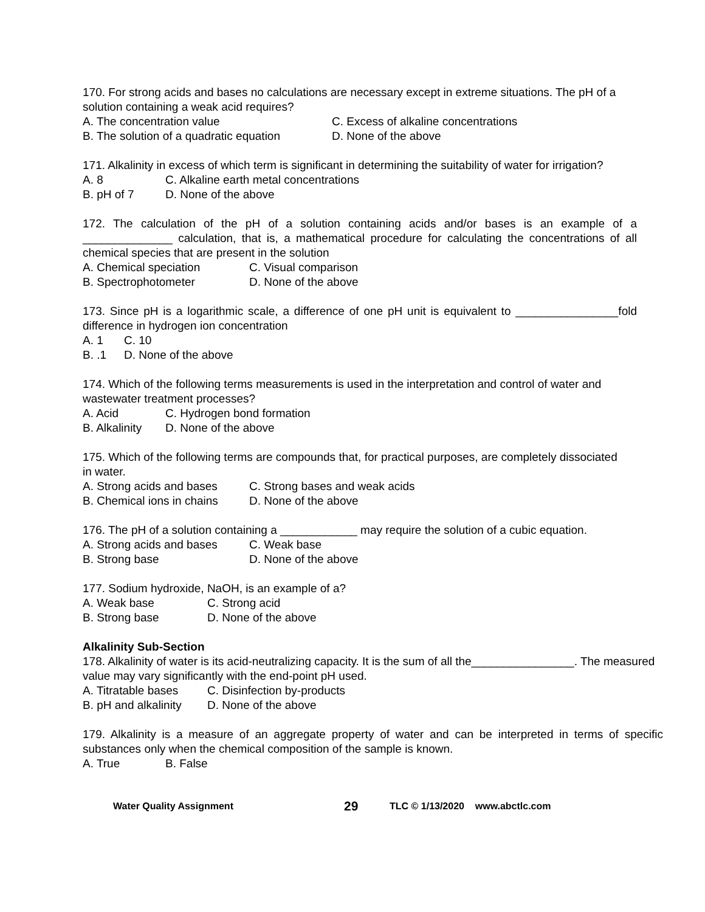170. For strong acids and bases no calculations are necessary except in extreme situations. The pH of a solution containing a weak acid requires?
A. The concentration value C. Excess of alkaline concentrations
B. The solution of a quadratic equation D. None of the above
171. Alkalinity in excess of which term is significant in determining the suitability of water for irrigation?
A. 8 C. Alkaline earth metal concentrations
B. pH of 7 D. None of the above
172. The calculation of the pH of a solution containing acids and/or bases is an example of a ______________ calculation, that is, a mathematical procedure for calculating the concentrations of all chemical species that are present in the solution
A. Chemical speciation C. Visual comparison
B. Spectrophotometer D. None of the above
173. Since pH is a logarithmic scale, a difference of one pH unit is equivalent to ________________fold difference in hydrogen ion concentration
A. 1 C. 10
B. .1 D. None of the above
174. Which of the following terms measurements is used in the interpretation and control of water and wastewater treatment processes?
A. Acid C. Hydrogen bond formation
B. Alkalinity D. None of the above
175. Which of the following terms are compounds that, for practical purposes, are completely dissociated in water.
A. Strong acids and bases C. Strong bases and weak acids
B. Chemical ions in chains D. None of the above
176. The pH of a solution containing a ____________ may require the solution of a cubic equation.
A. Strong acids and bases C. Weak base
B. Strong base D. None of the above
177. Sodium hydroxide, NaOH, is an example of a?
A. Weak base C. Strong acid
B. Strong base D. None of the above
Alkalinity Sub-Section
178. Alkalinity of water is its acid-neutralizing capacity. It is the sum of all the________________. The measured value may vary significantly with the end-point pH used.
A. Titratable bases C. Disinfection by-products
B. pH and alkalinity D. None of the above
179. Alkalinity is a measure of an aggregate property of water and can be interpreted in terms of specific substances only when the chemical composition of the sample is known.
A. True B. False
Water Quality Assignment 29 TLC © 1/13/2020 www.abctlc.com